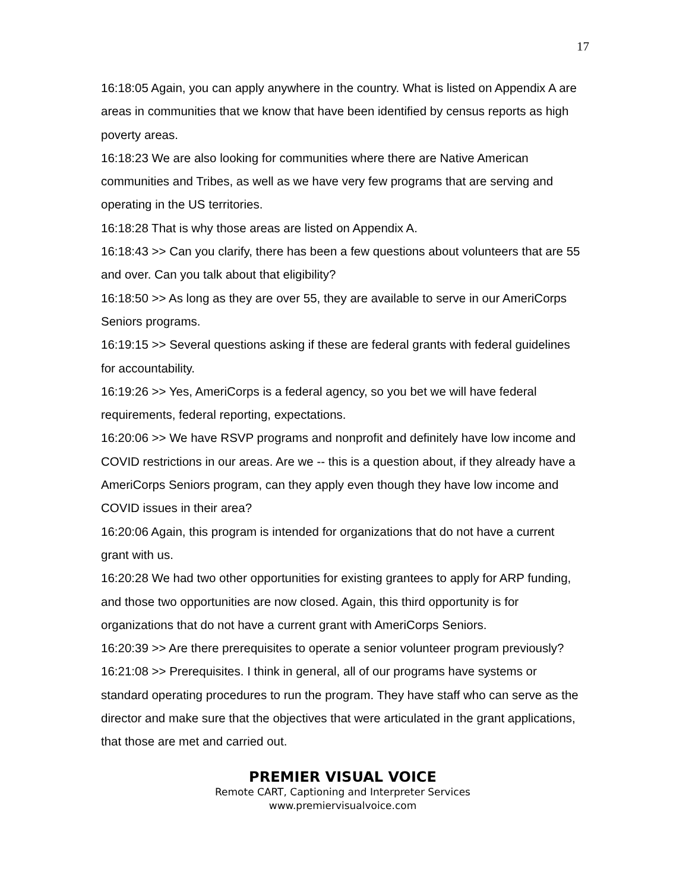17
16:18:05 Again, you can apply anywhere in the country. What is listed on Appendix A are areas in communities that we know that have been identified by census reports as high poverty areas.
16:18:23 We are also looking for communities where there are Native American communities and Tribes, as well as we have very few programs that are serving and operating in the US territories.
16:18:28 That is why those areas are listed on Appendix A.
16:18:43 >> Can you clarify, there has been a few questions about volunteers that are 55 and over. Can you talk about that eligibility?
16:18:50 >> As long as they are over 55, they are available to serve in our AmeriCorps Seniors programs.
16:19:15 >> Several questions asking if these are federal grants with federal guidelines for accountability.
16:19:26 >> Yes, AmeriCorps is a federal agency, so you bet we will have federal requirements, federal reporting, expectations.
16:20:06 >> We have RSVP programs and nonprofit and definitely have low income and COVID restrictions in our areas. Are we -- this is a question about, if they already have a AmeriCorps Seniors program, can they apply even though they have low income and COVID issues in their area?
16:20:06 Again, this program is intended for organizations that do not have a current grant with us.
16:20:28 We had two other opportunities for existing grantees to apply for ARP funding, and those two opportunities are now closed. Again, this third opportunity is for organizations that do not have a current grant with AmeriCorps Seniors.
16:20:39 >> Are there prerequisites to operate a senior volunteer program previously?
16:21:08 >> Prerequisites. I think in general, all of our programs have systems or standard operating procedures to run the program. They have staff who can serve as the director and make sure that the objectives that were articulated in the grant applications, that those are met and carried out.
PREMIER VISUAL VOICE
Remote CART, Captioning and Interpreter Services
www.premiervisualvoice.com